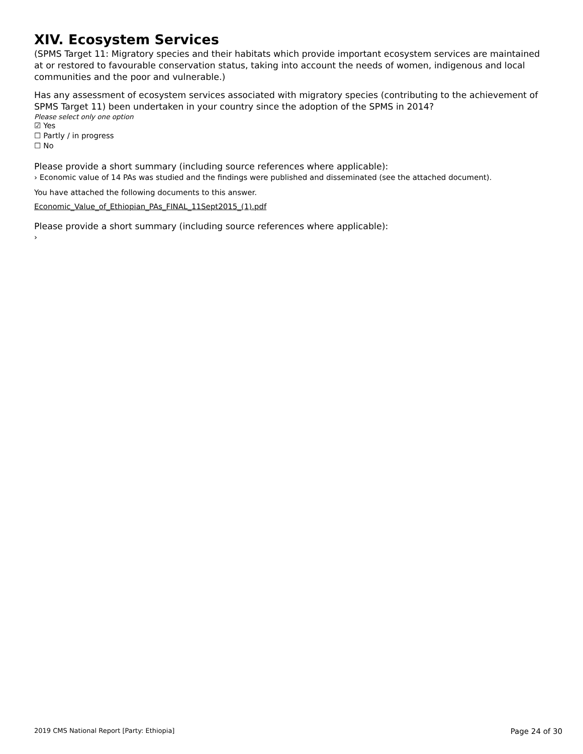XIV. Ecosystem Services
(SPMS Target 11: Migratory species and their habitats which provide important ecosystem services are maintained at or restored to favourable conservation status, taking into account the needs of women, indigenous and local communities and the poor and vulnerable.)
Has any assessment of ecosystem services associated with migratory species (contributing to the achievement of SPMS Target 11) been undertaken in your country since the adoption of the SPMS in 2014?
Please select only one option
☑ Yes
☐ Partly / in progress
☐ No
Please provide a short summary (including source references where applicable):
› Economic value of 14 PAs was studied and the findings were published and disseminated (see the attached document).
You have attached the following documents to this answer.
Economic_Value_of_Ethiopian_PAs_FINAL_11Sept2015_(1).pdf
Please provide a short summary (including source references where applicable):
›
2019 CMS National Report [Party: Ethiopia] Page 24 of 30